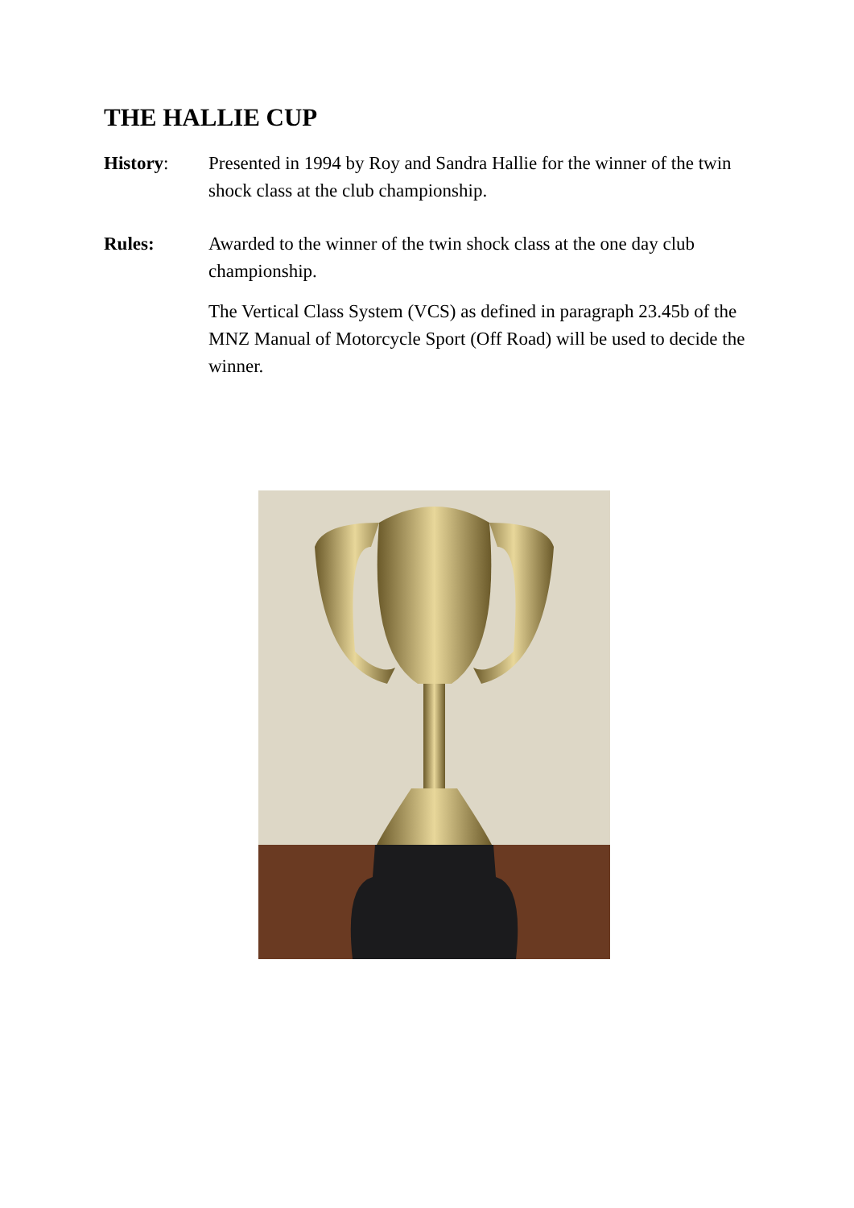THE HALLIE CUP
History: Presented in 1994 by Roy and Sandra Hallie for the winner of the twin shock class at the club championship.
Rules: Awarded to the winner of the twin shock class at the one day club championship.
The Vertical Class System (VCS) as defined in paragraph 23.45b of the MNZ Manual of Motorcycle Sport (Off Road) will be used to decide the winner.